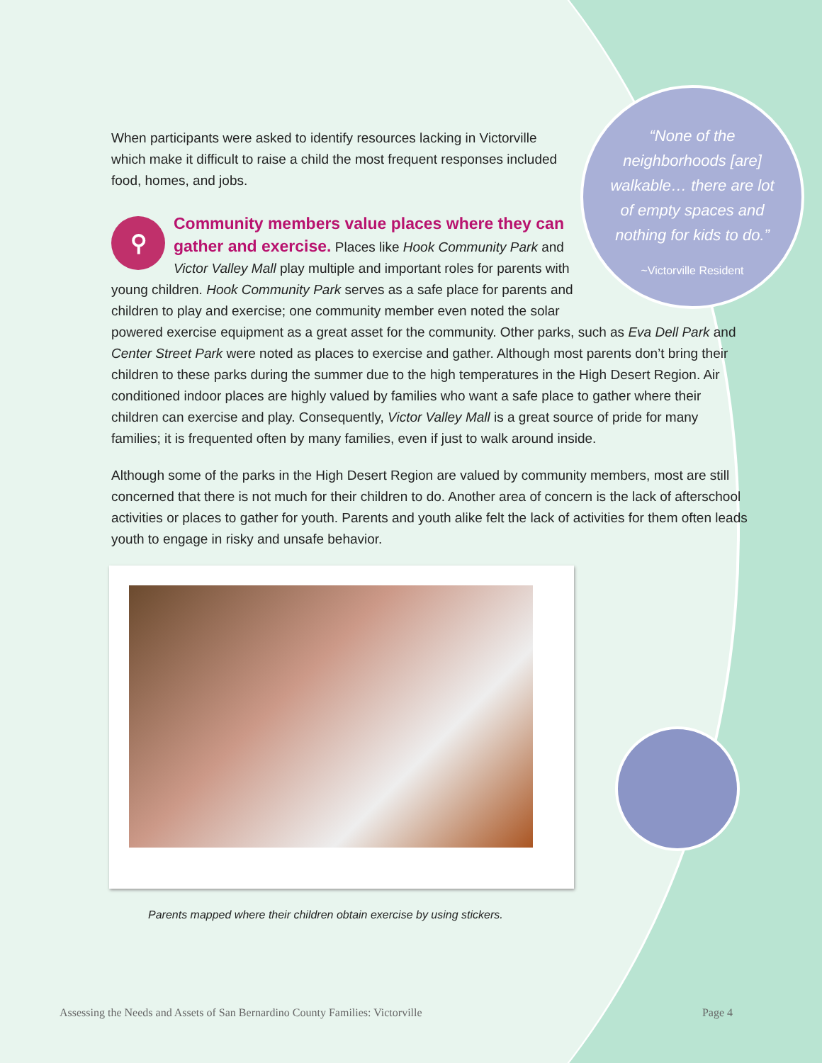“None of the neighborhoods [are] walkable… there are lot of empty spaces and nothing for kids to do.”
~Victorville Resident
When participants were asked to identify resources lacking in Victorville which make it difficult to raise a child the most frequent responses included food, homes, and jobs.
⚲ Community members value places where they can gather and exercise. Places like Hook Community Park and Victor Valley Mall play multiple and important roles for parents with young children. Hook Community Park serves as a safe place for parents and children to play and exercise; one community member even noted the solar powered exercise equipment as a great asset for the community. Other parks, such as Eva Dell Park and Center Street Park were noted as places to exercise and gather. Although most parents don’t bring their children to these parks during the summer due to the high temperatures in the High Desert Region. Air conditioned indoor places are highly valued by families who want a safe place to gather where their children can exercise and play. Consequently, Victor Valley Mall is a great source of pride for many families; it is frequented often by many families, even if just to walk around inside.
Although some of the parks in the High Desert Region are valued by community members, most are still concerned that there is not much for their children to do. Another area of concern is the lack of afterschool activities or places to gather for youth. Parents and youth alike felt the lack of activities for them often leads youth to engage in risky and unsafe behavior.
Parents mapped where their children obtain exercise by using stickers.
Assessing the Needs and Assets of San Bernardino County Families: Victorville Page 4